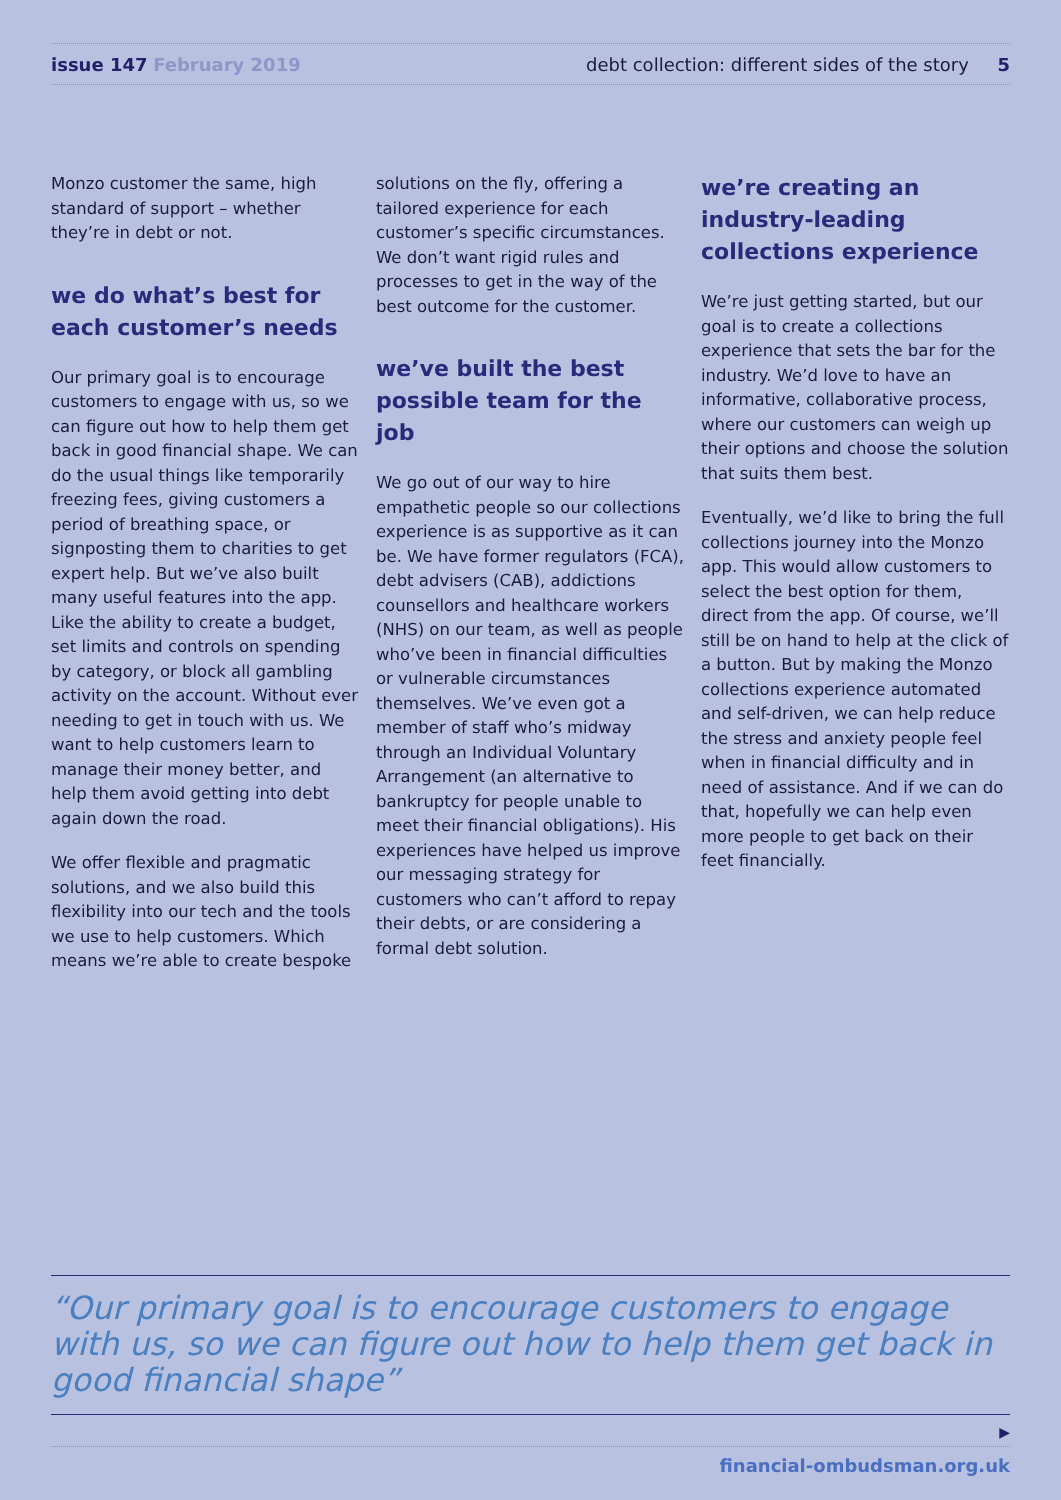issue 147 February 2019 debt collection: different sides of the story 5
Monzo customer the same, high standard of support – whether they’re in debt or not.
we do what’s best for each customer’s needs
Our primary goal is to encourage customers to engage with us, so we can figure out how to help them get back in good financial shape. We can do the usual things like temporarily freezing fees, giving customers a period of breathing space, or signposting them to charities to get expert help. But we’ve also built many useful features into the app. Like the ability to create a budget, set limits and controls on spending by category, or block all gambling activity on the account. Without ever needing to get in touch with us. We want to help customers learn to manage their money better, and help them avoid getting into debt again down the road.
We offer flexible and pragmatic solutions, and we also build this flexibility into our tech and the tools we use to help customers. Which means we’re able to create bespoke
solutions on the fly, offering a tailored experience for each customer’s specific circumstances. We don’t want rigid rules and processes to get in the way of the best outcome for the customer.
we’ve built the best possible team for the job
We go out of our way to hire empathetic people so our collections experience is as supportive as it can be. We have former regulators (FCA), debt advisers (CAB), addictions counsellors and healthcare workers (NHS) on our team, as well as people who’ve been in financial difficulties or vulnerable circumstances themselves. We’ve even got a member of staff who’s midway through an Individual Voluntary Arrangement (an alternative to bankruptcy for people unable to meet their financial obligations). His experiences have helped us improve our messaging strategy for customers who can’t afford to repay their debts, or are considering a formal debt solution.
we’re creating an industry-leading collections experience
We’re just getting started, but our goal is to create a collections experience that sets the bar for the industry. We’d love to have an informative, collaborative process, where our customers can weigh up their options and choose the solution that suits them best.
Eventually, we’d like to bring the full collections journey into the Monzo app. This would allow customers to select the best option for them, direct from the app. Of course, we’ll still be on hand to help at the click of a button. But by making the Monzo collections experience automated and self-driven, we can help reduce the stress and anxiety people feel when in financial difficulty and in need of assistance. And if we can do that, hopefully we can help even more people to get back on their feet financially.
“Our primary goal is to encourage customers to engage with us, so we can figure out how to help them get back in good financial shape”
▶
financial-ombudsman.org.uk